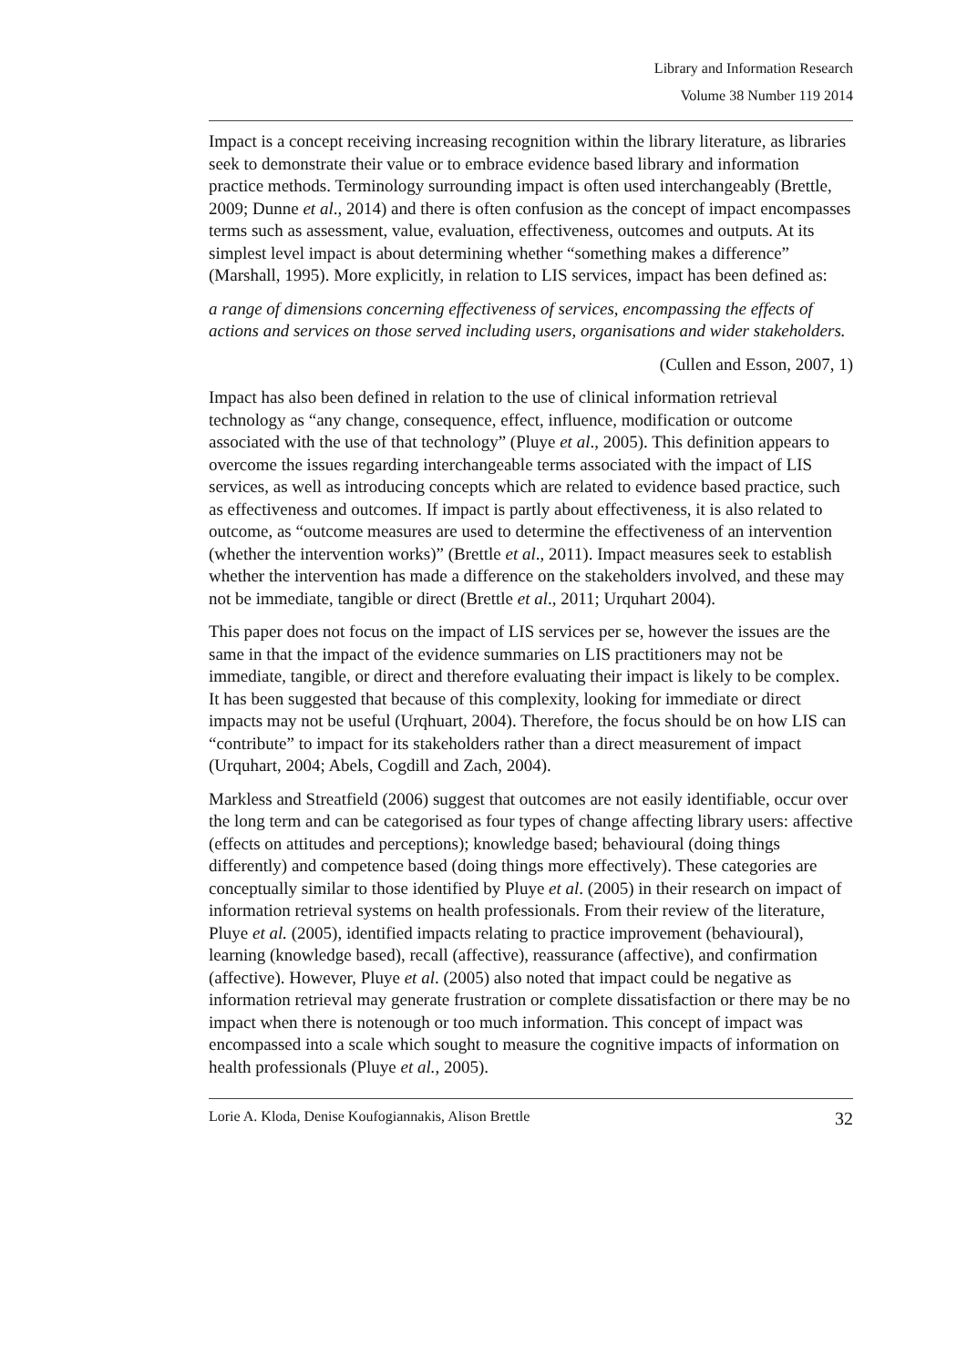Library and Information Research
Volume 38 Number 119 2014
Impact is a concept receiving increasing recognition within the library literature, as libraries seek to demonstrate their value or to embrace evidence based library and information practice methods. Terminology surrounding impact is often used interchangeably (Brettle, 2009; Dunne et al., 2014) and there is often confusion as the concept of impact encompasses terms such as assessment, value, evaluation, effectiveness, outcomes and outputs. At its simplest level impact is about determining whether “something makes a difference” (Marshall, 1995). More explicitly, in relation to LIS services, impact has been defined as:
a range of dimensions concerning effectiveness of services, encompassing the effects of actions and services on those served including users, organisations and wider stakeholders.
(Cullen and Esson, 2007, 1)
Impact has also been defined in relation to the use of clinical information retrieval technology as “any change, consequence, effect, influence, modification or outcome associated with the use of that technology” (Pluye et al., 2005). This definition appears to overcome the issues regarding interchangeable terms associated with the impact of LIS services, as well as introducing concepts which are related to evidence based practice, such as effectiveness and outcomes. If impact is partly about effectiveness, it is also related to outcome, as “outcome measures are used to determine the effectiveness of an intervention (whether the intervention works)” (Brettle et al., 2011). Impact measures seek to establish whether the intervention has made a difference on the stakeholders involved, and these may not be immediate, tangible or direct (Brettle et al., 2011; Urquhart 2004).
This paper does not focus on the impact of LIS services per se, however the issues are the same in that the impact of the evidence summaries on LIS practitioners may not be immediate, tangible, or direct and therefore evaluating their impact is likely to be complex. It has been suggested that because of this complexity, looking for immediate or direct impacts may not be useful (Urqhuart, 2004). Therefore, the focus should be on how LIS can “contribute” to impact for its stakeholders rather than a direct measurement of impact (Urquhart, 2004; Abels, Cogdill and Zach, 2004).
Markless and Streatfield (2006) suggest that outcomes are not easily identifiable, occur over the long term and can be categorised as four types of change affecting library users: affective (effects on attitudes and perceptions); knowledge based; behavioural (doing things differently) and competence based (doing things more effectively). These categories are conceptually similar to those identified by Pluye et al. (2005) in their research on impact of information retrieval systems on health professionals. From their review of the literature, Pluye et al. (2005), identified impacts relating to practice improvement (behavioural), learning (knowledge based), recall (affective), reassurance (affective), and confirmation (affective). However, Pluye et al. (2005) also noted that impact could be negative as information retrieval may generate frustration or complete dissatisfaction or there may be no impact when there is notenough or too much information. This concept of impact was encompassed into a scale which sought to measure the cognitive impacts of information on health professionals (Pluye et al., 2005).
Lorie A. Kloda, Denise Koufogiannakis, Alison Brettle 32